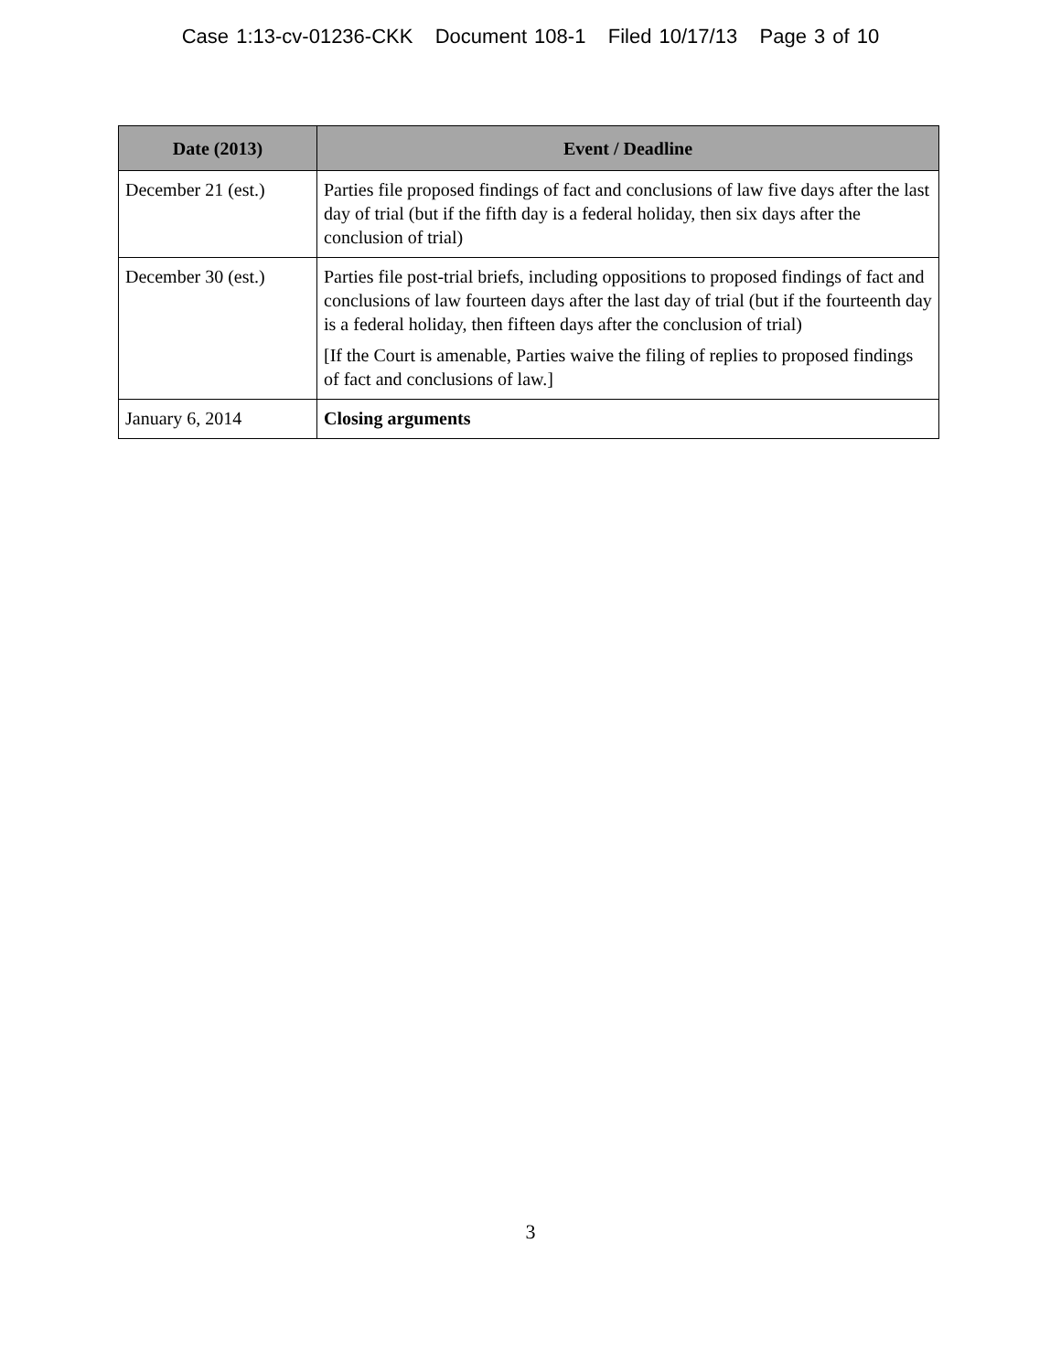Case 1:13-cv-01236-CKK Document 108-1 Filed 10/17/13 Page 3 of 10
| Date (2013) | Event / Deadline |
| --- | --- |
| December 21 (est.) | Parties file proposed findings of fact and conclusions of law five days after the last day of trial (but if the fifth day is a federal holiday, then six days after the conclusion of trial) |
| December 30 (est.) | Parties file post-trial briefs, including oppositions to proposed findings of fact and conclusions of law fourteen days after the last day of trial (but if the fourteenth day is a federal holiday, then fifteen days after the conclusion of trial) [If the Court is amenable, Parties waive the filing of replies to proposed findings of fact and conclusions of law.] |
| January 6, 2014 | Closing arguments |
3